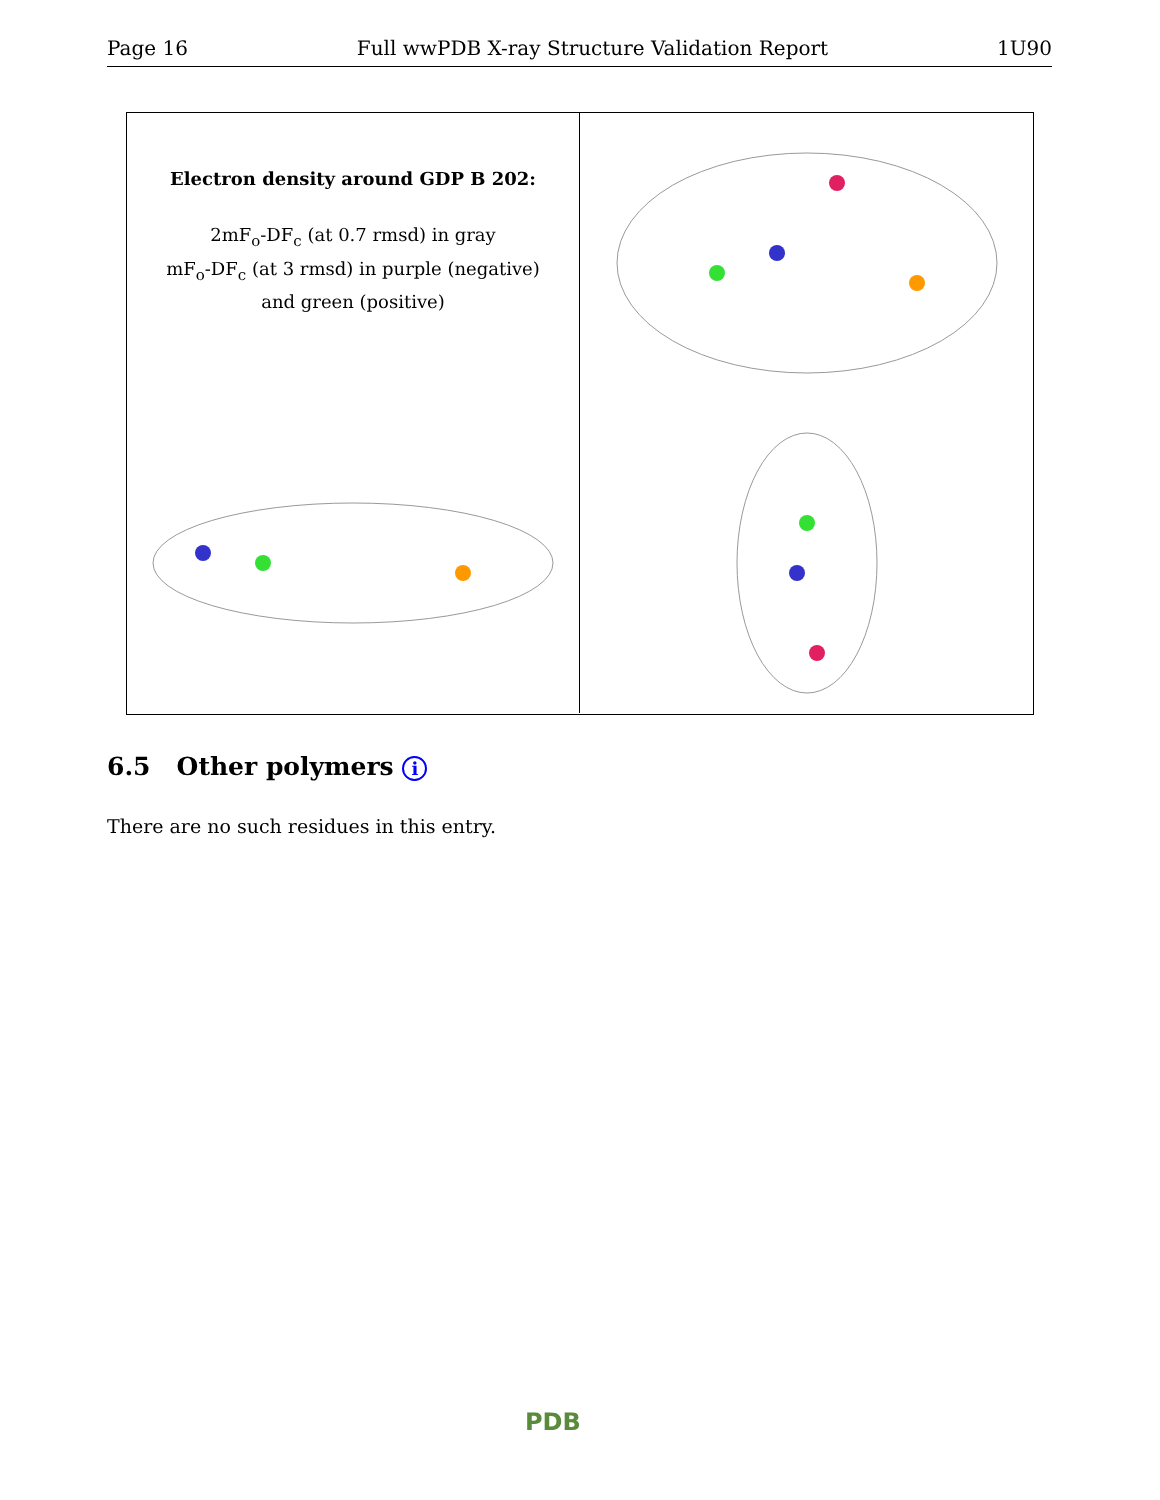Page 16 Full wwPDB X-ray Structure Validation Report 1U90
Electron density around GDP B 202:
2mF<sub>o</sub>-DF<sub>c</sub> (at 0.7 rmsd) in gray
mF<sub>o</sub>-DF<sub>c</sub> (at 3 rmsd) in purple (negative)
and green (positive)
6.5 Other polymers i
There are no such residues in this entry.
PDB